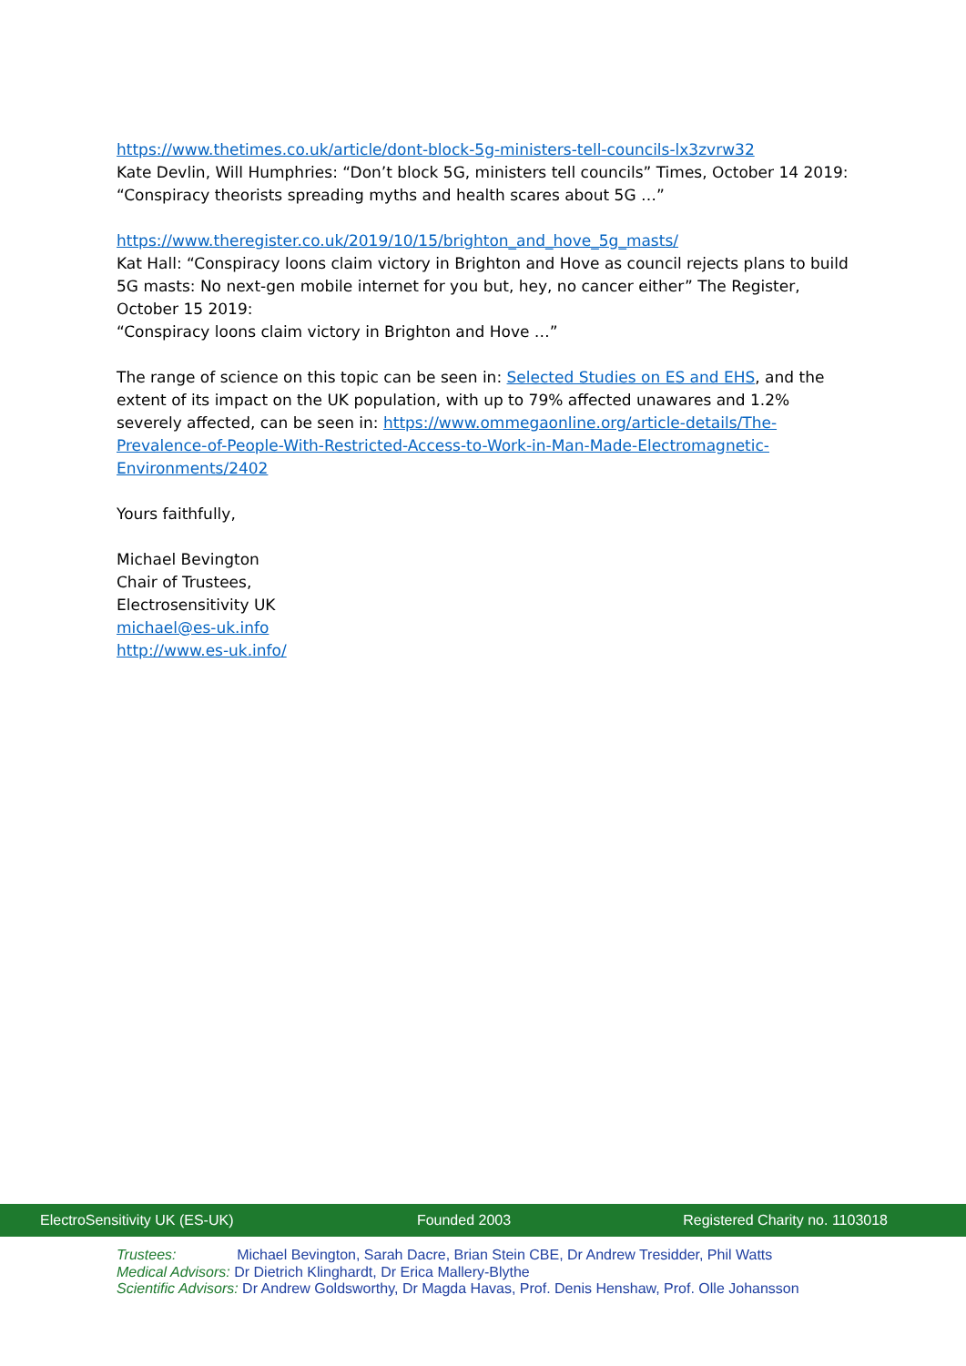https://www.thetimes.co.uk/article/dont-block-5g-ministers-tell-councils-lx3zvrw32
Kate Devlin, Will Humphries: “Don’t block 5G, ministers tell councils” Times, October 14 2019:
“Conspiracy theorists spreading myths and health scares about 5G …”
https://www.theregister.co.uk/2019/10/15/brighton_and_hove_5g_masts/
Kat Hall: “Conspiracy loons claim victory in Brighton and Hove as council rejects plans to build 5G masts: No next-gen mobile internet for you but, hey, no cancer either” The Register, October 15 2019:
“Conspiracy loons claim victory in Brighton and Hove …”
The range of science on this topic can be seen in: Selected Studies on ES and EHS, and the extent of its impact on the UK population, with up to 79% affected unawares and 1.2% severely affected, can be seen in: https://www.ommegaonline.org/article-details/The-Prevalence-of-People-With-Restricted-Access-to-Work-in-Man-Made-Electromagnetic-Environments/2402
Yours faithfully,
Michael Bevington
Chair of Trustees,
Electrosensitivity UK
michael@es-uk.info
http://www.es-uk.info/
ElectroSensitivity UK (ES-UK) Founded 2003 Registered Charity no. 1103018
Trustees: Michael Bevington, Sarah Dacre, Brian Stein CBE, Dr Andrew Tresidder, Phil Watts
Medical Advisors: Dr Dietrich Klinghardt, Dr Erica Mallery-Blythe
Scientific Advisors: Dr Andrew Goldsworthy, Dr Magda Havas, Prof. Denis Henshaw, Prof. Olle Johansson